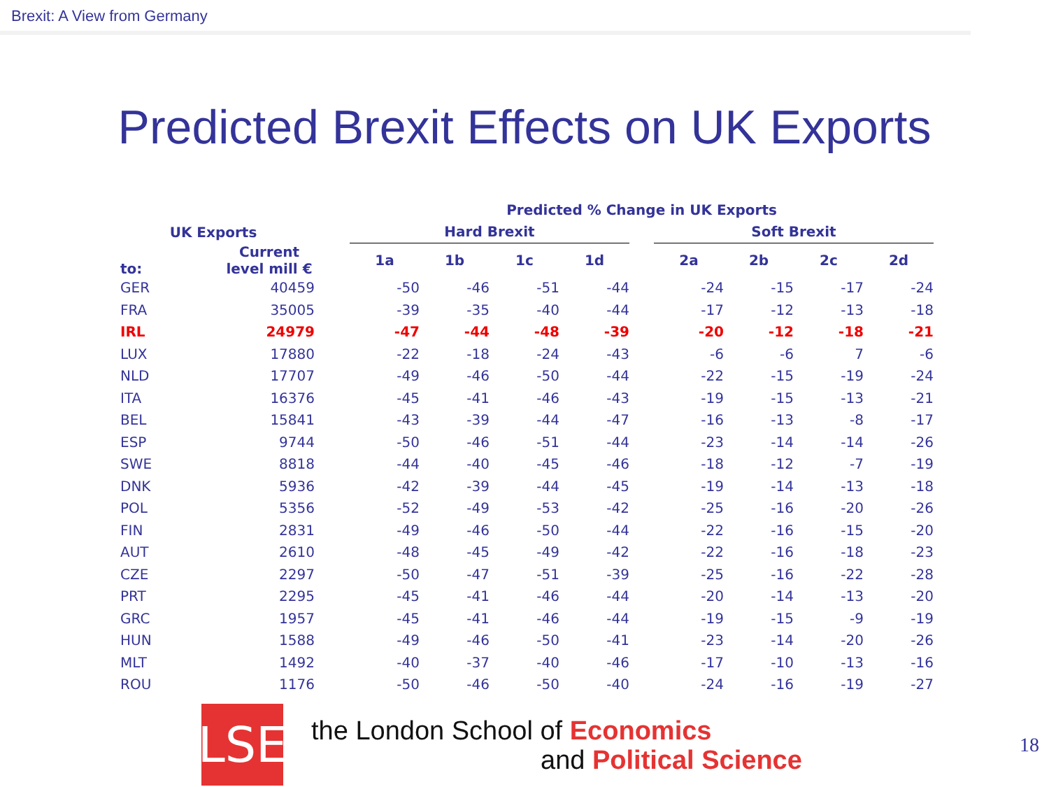Brexit: A View from Germany
Predicted Brexit Effects on UK Exports
| | | | Predicted % Change in UK Exports | | | | | | | | |
| --- | --- | --- | --- | --- | --- | --- | --- | --- | --- | --- | --- |
| UK Exports | | | Hard Brexit | | | | | Soft Brexit | | | |
| to: | Current level mill € | | 1a | 1b | 1c | 1d | | 2a | 2b | 2c | 2d |
| GER | 40459 | | -50 | -46 | -51 | -44 | | -24 | -15 | -17 | -24 |
| FRA | 35005 | | -39 | -35 | -40 | -44 | | -17 | -12 | -13 | -18 |
| IRL | 24979 | | -47 | -44 | -48 | -39 | | -20 | -12 | -18 | -21 |
| LUX | 17880 | | -22 | -18 | -24 | -43 | | -6 | -6 | 7 | -6 |
| NLD | 17707 | | -49 | -46 | -50 | -44 | | -22 | -15 | -19 | -24 |
| ITA | 16376 | | -45 | -41 | -46 | -43 | | -19 | -15 | -13 | -21 |
| BEL | 15841 | | -43 | -39 | -44 | -47 | | -16 | -13 | -8 | -17 |
| ESP | 9744 | | -50 | -46 | -51 | -44 | | -23 | -14 | -14 | -26 |
| SWE | 8818 | | -44 | -40 | -45 | -46 | | -18 | -12 | -7 | -19 |
| DNK | 5936 | | -42 | -39 | -44 | -45 | | -19 | -14 | -13 | -18 |
| POL | 5356 | | -52 | -49 | -53 | -42 | | -25 | -16 | -20 | -26 |
| FIN | 2831 | | -49 | -46 | -50 | -44 | | -22 | -16 | -15 | -20 |
| AUT | 2610 | | -48 | -45 | -49 | -42 | | -22 | -16 | -18 | -23 |
| CZE | 2297 | | -50 | -47 | -51 | -39 | | -25 | -16 | -22 | -28 |
| PRT | 2295 | | -45 | -41 | -46 | -44 | | -20 | -14 | -13 | -20 |
| GRC | 1957 | | -45 | -41 | -46 | -44 | | -19 | -15 | -9 | -19 |
| HUN | 1588 | | -49 | -46 | -50 | -41 | | -23 | -14 | -20 | -26 |
| MLT | 1492 | | -40 | -37 | -40 | -46 | | -17 | -10 | -13 | -16 |
| ROU | 1176 | | -50 | -46 | -50 | -40 | | -24 | -16 | -19 | -27 |
LSE
the London School of Economics
and Political Science
18